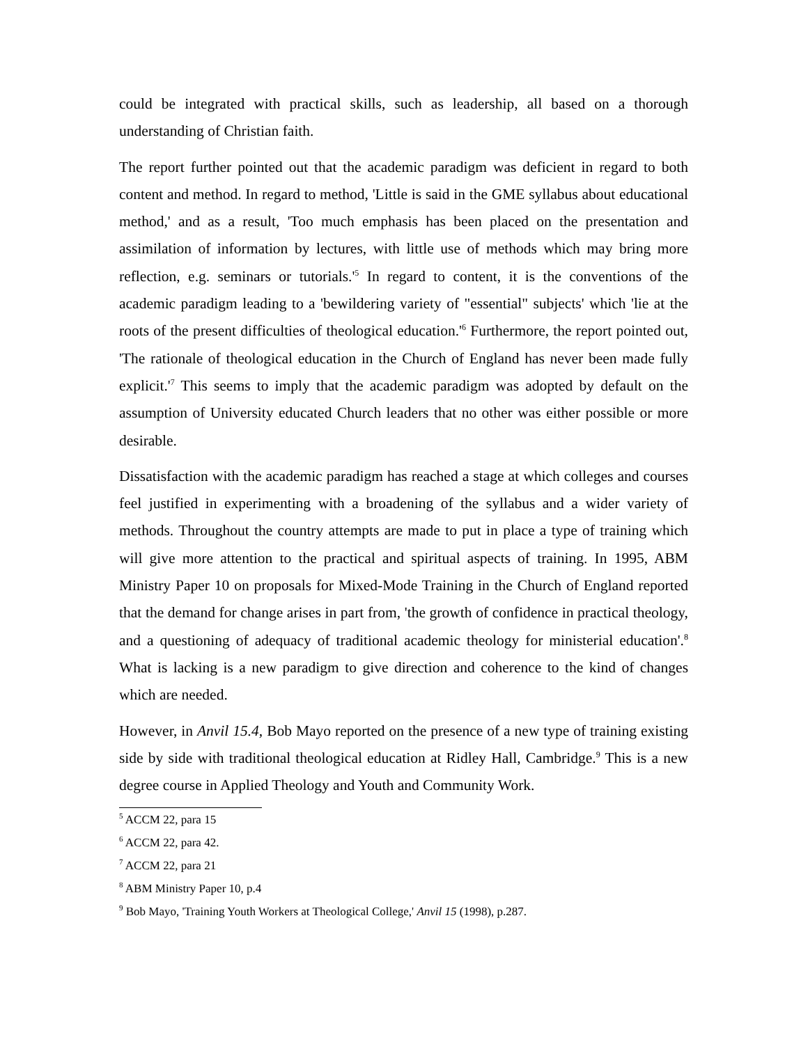could be integrated with practical skills, such as leadership, all based on a thorough understanding of Christian faith.
The report further pointed out that the academic paradigm was deficient in regard to both content and method. In regard to method, 'Little is said in the GME syllabus about educational method,' and as a result, 'Too much emphasis has been placed on the presentation and assimilation of information by lectures, with little use of methods which may bring more reflection, e.g. seminars or tutorials.'<sup>5</sup> In regard to content, it is the conventions of the academic paradigm leading to a 'bewildering variety of "essential" subjects' which 'lie at the roots of the present difficulties of theological education.'<sup>6</sup> Furthermore, the report pointed out, 'The rationale of theological education in the Church of England has never been made fully explicit.'<sup>7</sup> This seems to imply that the academic paradigm was adopted by default on the assumption of University educated Church leaders that no other was either possible or more desirable.
Dissatisfaction with the academic paradigm has reached a stage at which colleges and courses feel justified in experimenting with a broadening of the syllabus and a wider variety of methods. Throughout the country attempts are made to put in place a type of training which will give more attention to the practical and spiritual aspects of training. In 1995, ABM Ministry Paper 10 on proposals for Mixed-Mode Training in the Church of England reported that the demand for change arises in part from, 'the growth of confidence in practical theology, and a questioning of adequacy of traditional academic theology for ministerial education'.<sup>8</sup> What is lacking is a new paradigm to give direction and coherence to the kind of changes which are needed.
However, in Anvil 15.4, Bob Mayo reported on the presence of a new type of training existing side by side with traditional theological education at Ridley Hall, Cambridge.<sup>9</sup> This is a new degree course in Applied Theology and Youth and Community Work.
<sup>5</sup> ACCM 22, para 15
<sup>6</sup> ACCM 22, para 42.
<sup>7</sup> ACCM 22, para 21
<sup>8</sup> ABM Ministry Paper 10, p.4
<sup>9</sup> Bob Mayo, 'Training Youth Workers at Theological College,' Anvil 15 (1998), p.287.